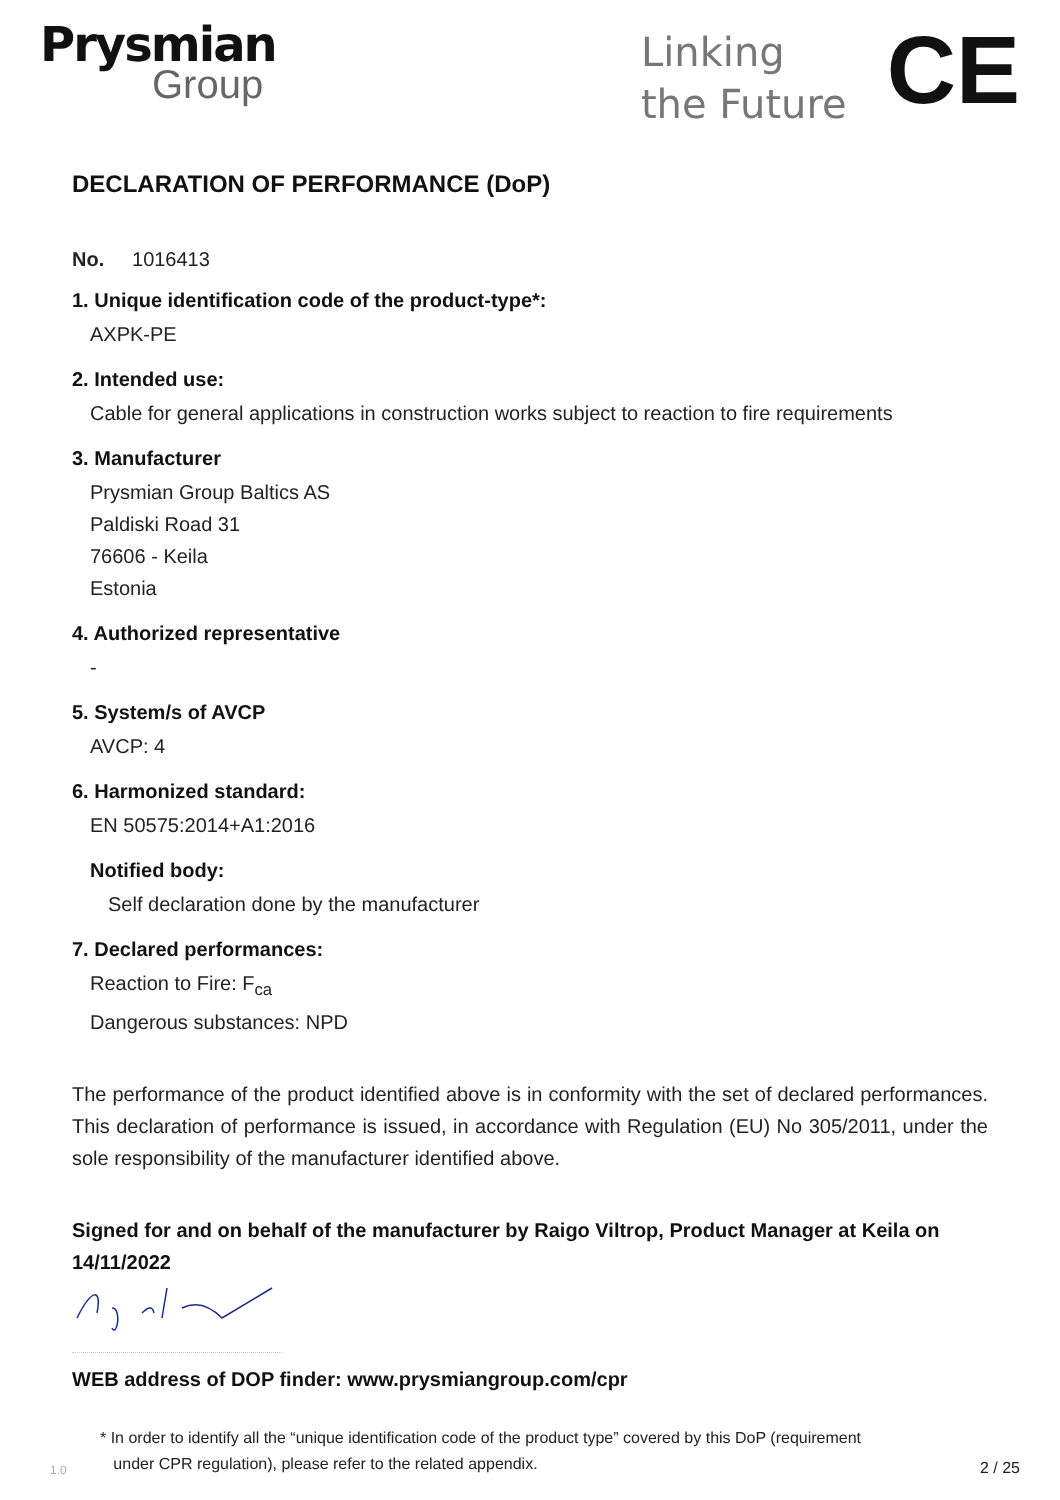Prysmian
Group
Linking
the Future
CE
DECLARATION OF PERFORMANCE (DoP)
No. 1016413
1. Unique identification code of the product-type*:
AXPK-PE
2. Intended use:
Cable for general applications in construction works subject to reaction to fire requirements
3. Manufacturer
Prysmian Group Baltics AS
Paldiski Road 31
76606 - Keila
Estonia
4. Authorized representative
-
5. System/s of AVCP
AVCP: 4
6. Harmonized standard:
EN 50575:2014+A1:2016
Notified body:
Self declaration done by the manufacturer
7. Declared performances:
Reaction to Fire: F<sub>ca</sub>
Dangerous substances: NPD
The performance of the product identified above is in conformity with the set of declared performances. This declaration of performance is issued, in accordance with Regulation (EU) No 305/2011, under the sole responsibility of the manufacturer identified above.
Signed for and on behalf of the manufacturer by Raigo Viltrop, Product Manager at Keila on 14/11/2022
WEB address of DOP finder: www.prysmiangroup.com/cpr
1.0 * In order to identify all the “unique identification code of the product type” covered by this DoP (requirement
under CPR regulation), please refer to the related appendix. 2 / 25